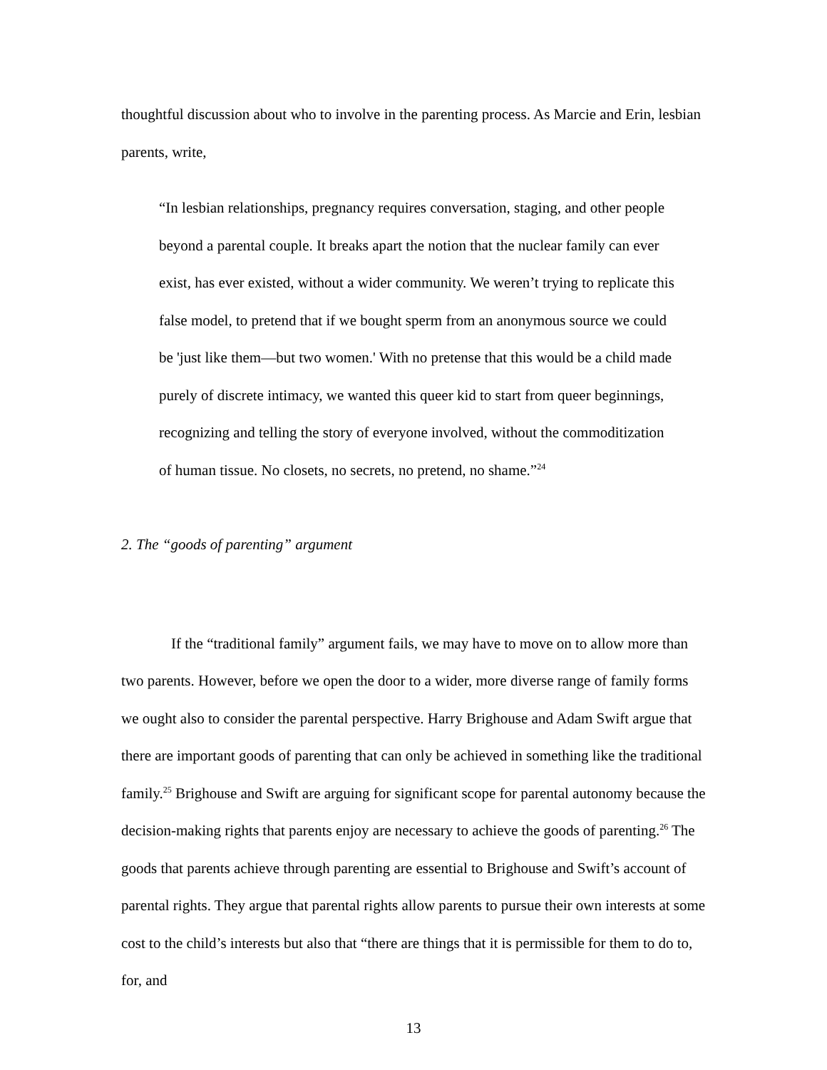thoughtful discussion about who to involve in the parenting process. As Marcie and Erin, lesbian parents, write,
“In lesbian relationships, pregnancy requires conversation, staging, and other people beyond a parental couple. It breaks apart the notion that the nuclear family can ever exist, has ever existed, without a wider community. We weren’t trying to replicate this false model, to pretend that if we bought sperm from an anonymous source we could be 'just like them—but two women.' With no pretense that this would be a child made purely of discrete intimacy, we wanted this queer kid to start from queer beginnings, recognizing and telling the story of everyone involved, without the commoditization of human tissue. No closets, no secrets, no pretend, no shame.”<sup>24</sup>
2. The “goods of parenting” argument
If the “traditional family” argument fails, we may have to move on to allow more than two parents. However, before we open the door to a wider, more diverse range of family forms we ought also to consider the parental perspective. Harry Brighouse and Adam Swift argue that there are important goods of parenting that can only be achieved in something like the traditional family.<sup>25</sup> Brighouse and Swift are arguing for significant scope for parental autonomy because the decision-making rights that parents enjoy are necessary to achieve the goods of parenting.<sup>26</sup> The goods that parents achieve through parenting are essential to Brighouse and Swift’s account of parental rights. They argue that parental rights allow parents to pursue their own interests at some cost to the child’s interests but also that “there are things that it is permissible for them to do to, for, and
13